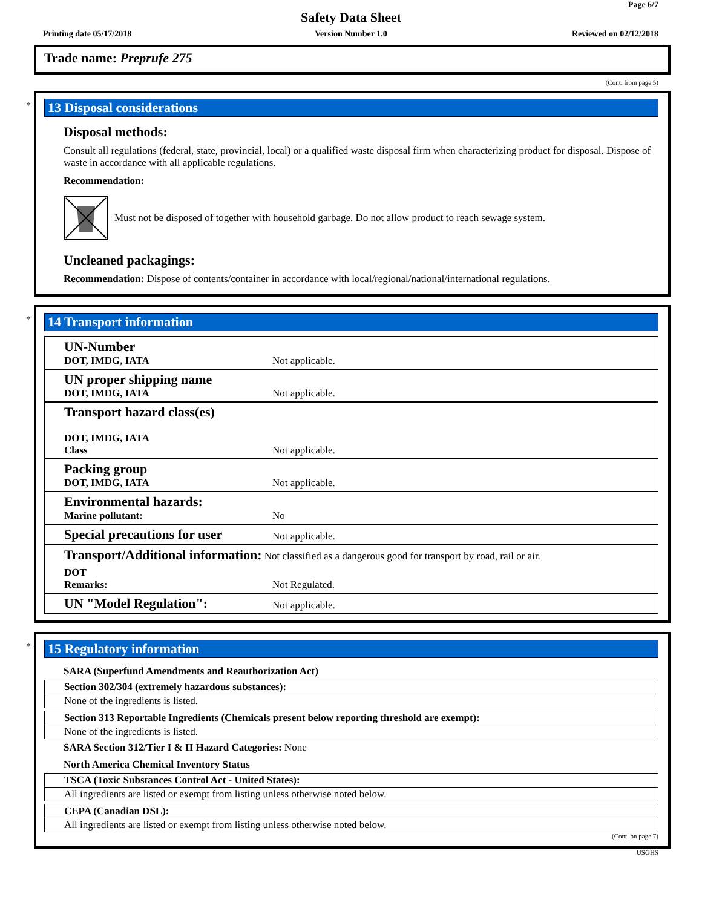Page 6/7
Safety Data Sheet
Printing date 05/17/2018
Version Number 1.0 Reviewed on 02/12/2018
Trade name: Preprufe 275
(Cont. from page 5)
*
13 Disposal considerations
Disposal methods:
Consult all regulations (federal, state, provincial, local) or a qualified waste disposal firm when characterizing product for disposal. Dispose of waste in accordance with all applicable regulations.
Recommendation:
Must not be disposed of together with household garbage. Do not allow product to reach sewage system.
Uncleaned packagings:
Recommendation: Dispose of contents/container in accordance with local/regional/national/international regulations.
*
14 Transport information
| UN-Number DOT, IMDG, IATA | Not applicable. |
| UN proper shipping name DOT, IMDG, IATA | Not applicable. |
| Transport hazard class(es) DOT, IMDG, IATA Class | Not applicable. |
| Packing group DOT, IMDG, IATA | Not applicable. |
| Environmental hazards: Marine pollutant: | No |
| Special precautions for user | Not applicable. |
| Transport/Additional information: Not classified as a dangerous good for transport by road, rail or air. | |
| DOT Remarks: | Not Regulated. |
| UN "Model Regulation": | Not applicable. |
*
15 Regulatory information
SARA (Superfund Amendments and Reauthorization Act)
Section 302/304 (extremely hazardous substances):
None of the ingredients is listed.
Section 313 Reportable Ingredients (Chemicals present below reporting threshold are exempt):
None of the ingredients is listed.
SARA Section 312/Tier I & II Hazard Categories: None
North America Chemical Inventory Status
TSCA (Toxic Substances Control Act - United States):
All ingredients are listed or exempt from listing unless otherwise noted below.
CEPA (Canadian DSL):
All ingredients are listed or exempt from listing unless otherwise noted below.
(Cont. on page 7)
USGHS